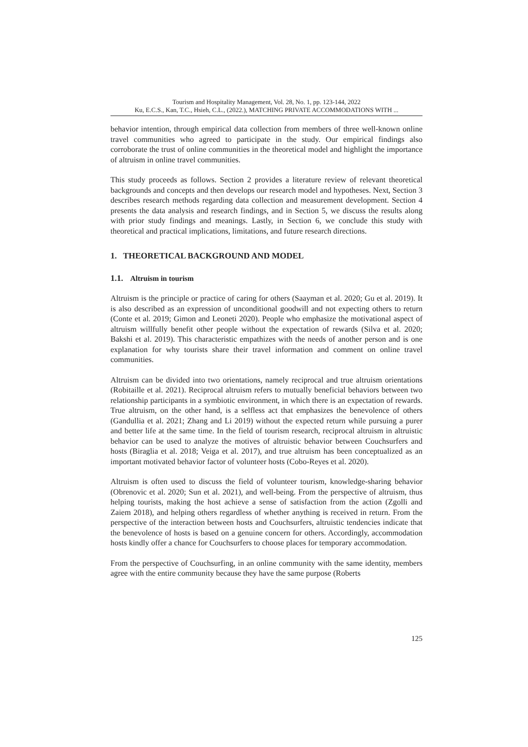Tourism and Hospitality Management, Vol. 28, No. 1, pp. 123-144, 2022
Ku, E.C.S., Kan, T.C., Hsieh, C.L., (2022.), MATCHING PRIVATE ACCOMMODATIONS WITH ...
behavior intention, through empirical data collection from members of three well-known online travel communities who agreed to participate in the study. Our empirical findings also corroborate the trust of online communities in the theoretical model and highlight the importance of altruism in online travel communities.
This study proceeds as follows. Section 2 provides a literature review of relevant theoretical backgrounds and concepts and then develops our research model and hypotheses. Next, Section 3 describes research methods regarding data collection and measurement development. Section 4 presents the data analysis and research findings, and in Section 5, we discuss the results along with prior study findings and meanings. Lastly, in Section 6, we conclude this study with theoretical and practical implications, limitations, and future research directions.
1. THEORETICAL BACKGROUND AND MODEL
1.1. Altruism in tourism
Altruism is the principle or practice of caring for others (Saayman et al. 2020; Gu et al. 2019). It is also described as an expression of unconditional goodwill and not expecting others to return (Conte et al. 2019; Gimon and Leoneti 2020). People who emphasize the motivational aspect of altruism willfully benefit other people without the expectation of rewards (Silva et al. 2020; Bakshi et al. 2019). This characteristic empathizes with the needs of another person and is one explanation for why tourists share their travel information and comment on online travel communities.
Altruism can be divided into two orientations, namely reciprocal and true altruism orientations (Robitaille et al. 2021). Reciprocal altruism refers to mutually beneficial behaviors between two relationship participants in a symbiotic environment, in which there is an expectation of rewards. True altruism, on the other hand, is a selfless act that emphasizes the benevolence of others (Gandullia et al. 2021; Zhang and Li 2019) without the expected return while pursuing a purer and better life at the same time. In the field of tourism research, reciprocal altruism in altruistic behavior can be used to analyze the motives of altruistic behavior between Couchsurfers and hosts (Biraglia et al. 2018; Veiga et al. 2017), and true altruism has been conceptualized as an important motivated behavior factor of volunteer hosts (Cobo-Reyes et al. 2020).
Altruism is often used to discuss the field of volunteer tourism, knowledge-sharing behavior (Obrenovic et al. 2020; Sun et al. 2021), and well-being. From the perspective of altruism, thus helping tourists, making the host achieve a sense of satisfaction from the action (Zgolli and Zaiem 2018), and helping others regardless of whether anything is received in return. From the perspective of the interaction between hosts and Couchsurfers, altruistic tendencies indicate that the benevolence of hosts is based on a genuine concern for others. Accordingly, accommodation hosts kindly offer a chance for Couchsurfers to choose places for temporary accommodation.
From the perspective of Couchsurfing, in an online community with the same identity, members agree with the entire community because they have the same purpose (Roberts
125